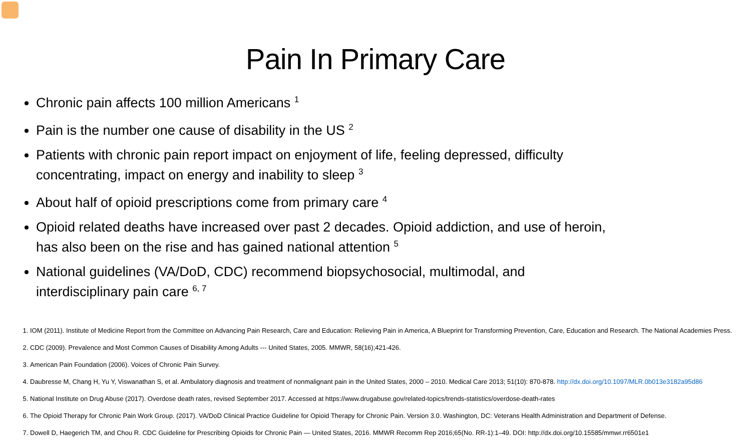Pain In Primary Care
Chronic pain affects 100 million Americans <sup>1</sup>
Pain is the number one cause of disability in the US <sup>2</sup>
Patients with chronic pain report impact on enjoyment of life, feeling depressed, difficulty concentrating, impact on energy and inability to sleep <sup>3</sup>
About half of opioid prescriptions come from primary care <sup>4</sup>
Opioid related deaths have increased over past 2 decades. Opioid addiction, and use of heroin, has also been on the rise and has gained national attention <sup>5</sup>
National guidelines (VA/DoD, CDC) recommend biopsychosocial, multimodal, and interdisciplinary pain care <sup>6, 7</sup>
1. IOM (2011). Institute of Medicine Report from the Committee on Advancing Pain Research, Care and Education: Relieving Pain in America, A Blueprint for Transforming Prevention, Care, Education and Research. The National Academies Press.
2. CDC (2009). Prevalence and Most Common Causes of Disability Among Adults --- United States, 2005. MMWR, 58(16);421-426.
3. American Pain Foundation (2006). Voices of Chronic Pain Survey.
4. Daubresse M, Chang H, Yu Y, Viswanathan S, et al. Ambulatory diagnosis and treatment of nonmalignant pain in the United States, 2000 – 2010. Medical Care 2013; 51(10): 870-878. http://dx.doi.org/10.1097/MLR.0b013e3182a95d86
5. National Institute on Drug Abuse (2017). Overdose death rates, revised September 2017. Accessed at https://www.drugabuse.gov/related-topics/trends-statistics/overdose-death-rates
6. The Opioid Therapy for Chronic Pain Work Group. (2017). VA/DoD Clinical Practice Guideline for Opioid Therapy for Chronic Pain. Version 3.0. Washington, DC: Veterans Health Administration and Department of Defense.
7. Dowell D, Haegerich TM, and Chou R. CDC Guideline for Prescribing Opioids for Chronic Pain — United States, 2016. MMWR Recomm Rep 2016;65(No. RR-1):1–49. DOI: http://dx.doi.org/10.15585/mmwr.rr6501e1